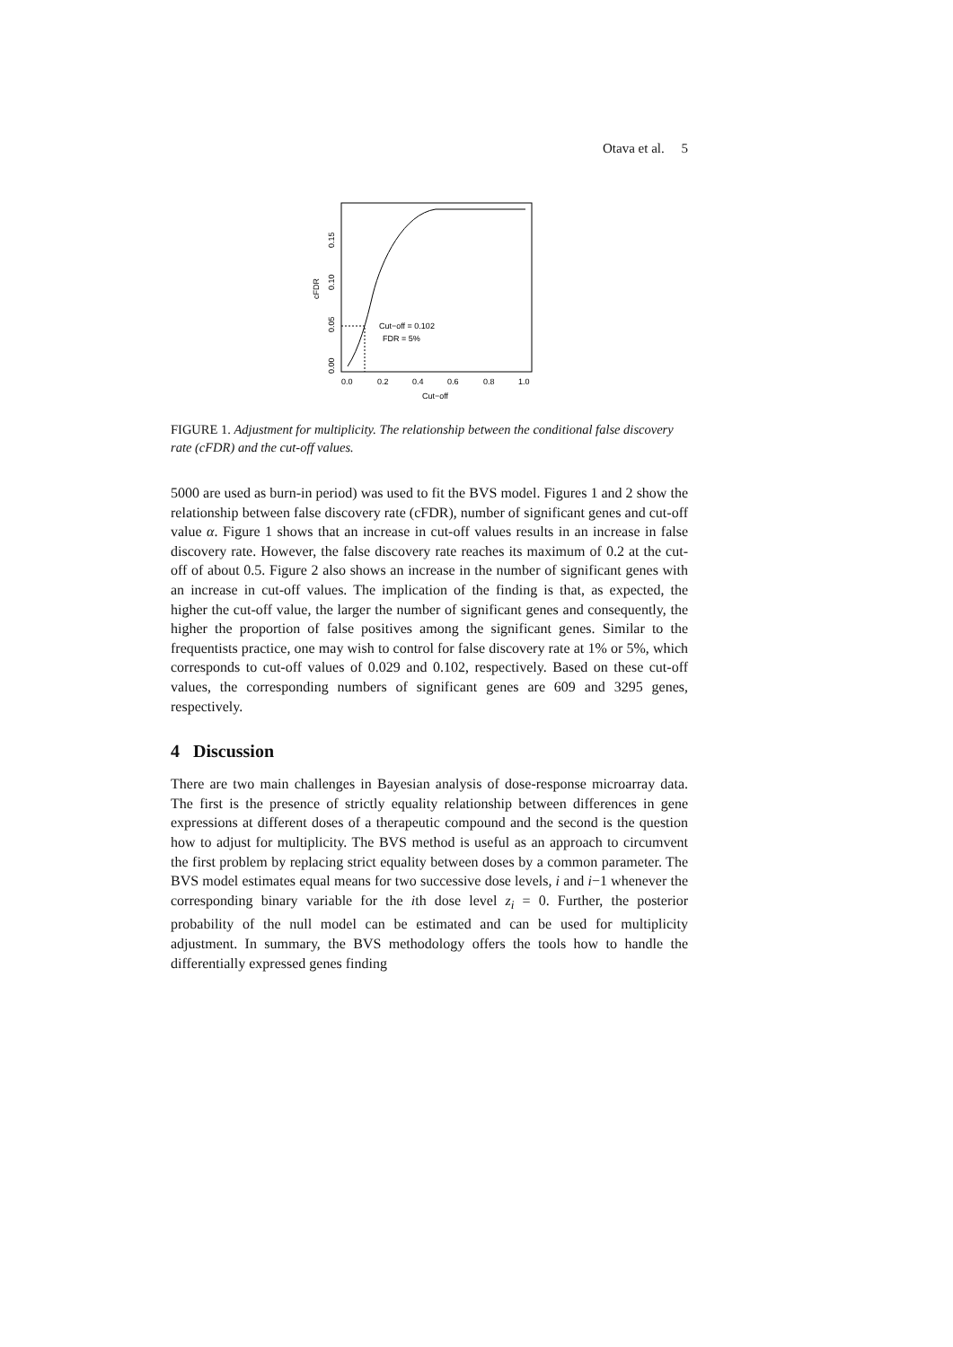Otava et al. 5
Cut−off = 0.102
FDR = 5%
0.0
0.2
0.4
0.6
0.8
1.0
Cut−off
0.00
0.05
0.10
0.15
cFDR
FIGURE 1. Adjustment for multiplicity. The relationship between the conditional false discovery rate (cFDR) and the cut-off values.
5000 are used as burn-in period) was used to fit the BVS model. Figures 1 and 2 show the relationship between false discovery rate (cFDR), number of significant genes and cut-off value α. Figure 1 shows that an increase in cut-off values results in an increase in false discovery rate. However, the false discovery rate reaches its maximum of 0.2 at the cut-off of about 0.5. Figure 2 also shows an increase in the number of significant genes with an increase in cut-off values. The implication of the finding is that, as expected, the higher the cut-off value, the larger the number of significant genes and consequently, the higher the proportion of false positives among the significant genes. Similar to the frequentists practice, one may wish to control for false discovery rate at 1% or 5%, which corresponds to cut-off values of 0.029 and 0.102, respectively. Based on these cut-off values, the corresponding numbers of significant genes are 609 and 3295 genes, respectively.
4 Discussion
There are two main challenges in Bayesian analysis of dose-response microarray data. The first is the presence of strictly equality relationship between differences in gene expressions at different doses of a therapeutic compound and the second is the question how to adjust for multiplicity. The BVS method is useful as an approach to circumvent the first problem by replacing strict equality between doses by a common parameter. The BVS model estimates equal means for two successive dose levels, i and i−1 whenever the corresponding binary variable for the ith dose level z<sub>i</sub> = 0. Further, the posterior probability of the null model can be estimated and can be used for multiplicity adjustment. In summary, the BVS methodology offers the tools how to handle the differentially expressed genes finding